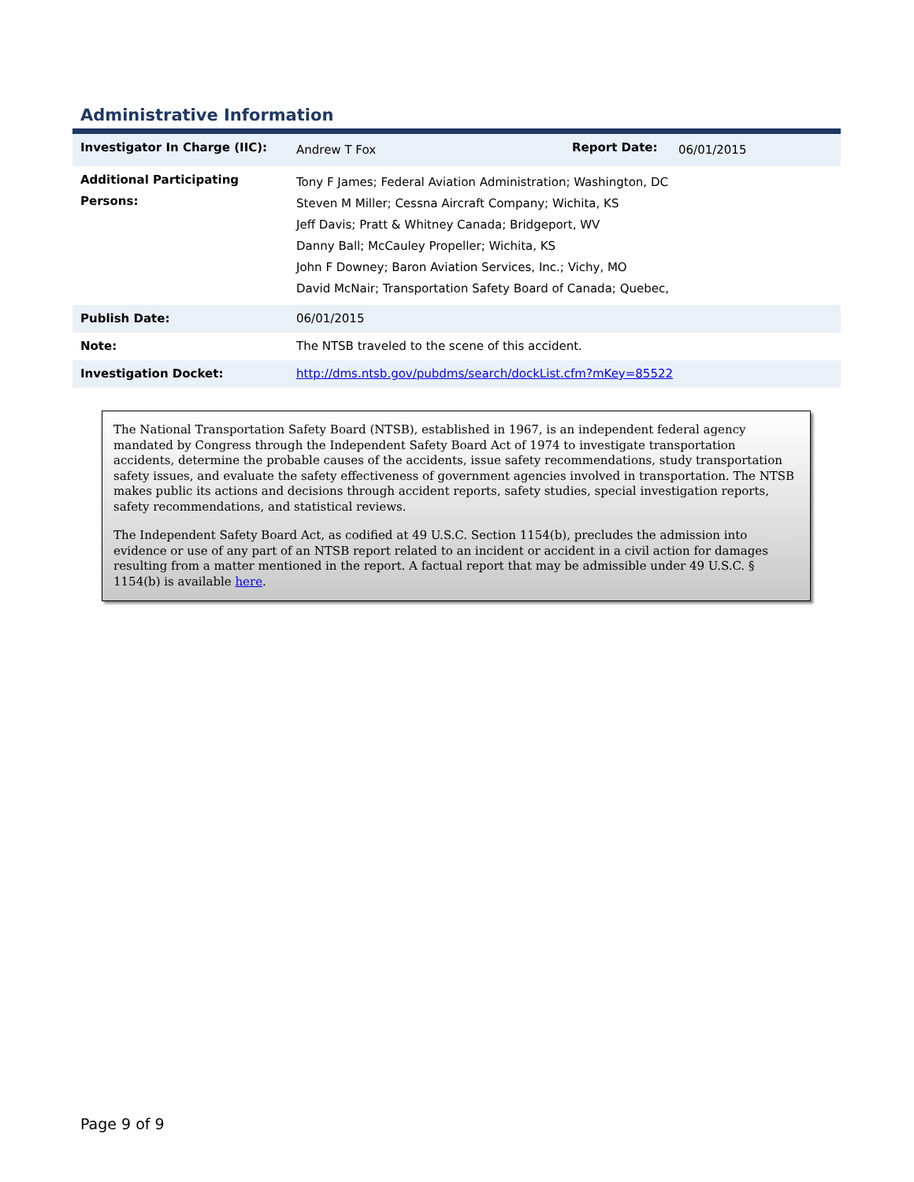Administrative Information
| Investigator In Charge (IIC): | Andrew T Fox | Report Date: | 06/01/2015 |
| Additional Participating Persons: | Tony F James; Federal Aviation Administration; Washington, DC Steven M Miller; Cessna Aircraft Company; Wichita, KS Jeff Davis; Pratt & Whitney Canada; Bridgeport, WV Danny Ball; McCauley Propeller; Wichita, KS John F Downey; Baron Aviation Services, Inc.; Vichy, MO David McNair; Transportation Safety Board of Canada; Quebec, | | |
| Publish Date: | 06/01/2015 | | |
| Note: | The NTSB traveled to the scene of this accident. | | |
| Investigation Docket: | http://dms.ntsb.gov/pubdms/search/dockList.cfm?mKey=85522 | | |
The National Transportation Safety Board (NTSB), established in 1967, is an independent federal agency mandated by Congress through the Independent Safety Board Act of 1974 to investigate transportation accidents, determine the probable causes of the accidents, issue safety recommendations, study transportation safety issues, and evaluate the safety effectiveness of government agencies involved in transportation. The NTSB makes public its actions and decisions through accident reports, safety studies, special investigation reports, safety recommendations, and statistical reviews.
The Independent Safety Board Act, as codified at 49 U.S.C. Section 1154(b), precludes the admission into evidence or use of any part of an NTSB report related to an incident or accident in a civil action for damages resulting from a matter mentioned in the report. A factual report that may be admissible under 49 U.S.C. § 1154(b) is available here.
Page 9 of 9